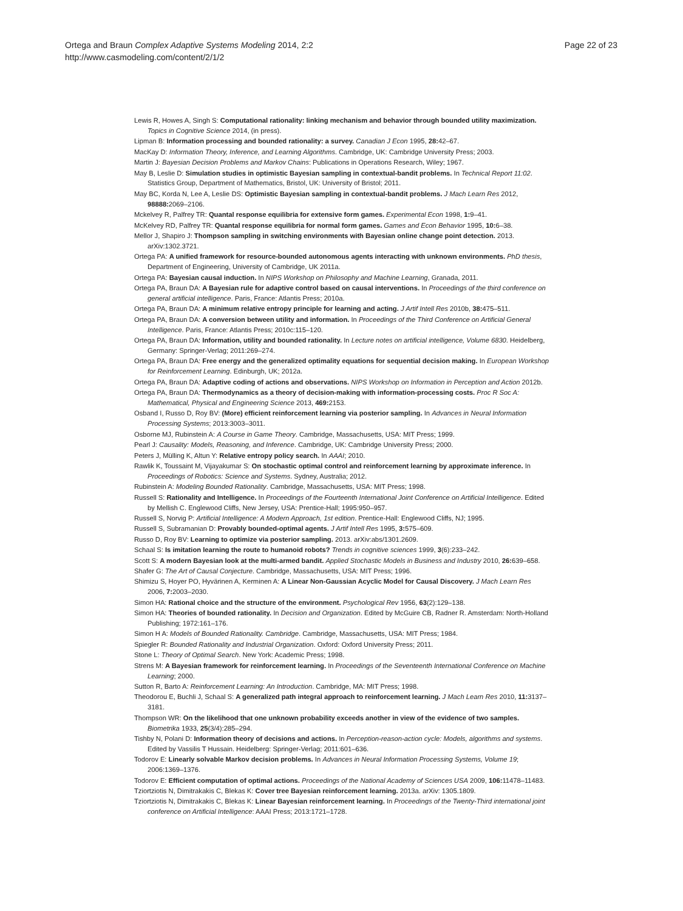Ortega and Braun Complex Adaptive Systems Modeling 2014, 2:2
http://www.casmodeling.com/content/2/1/2
Page 22 of 23
Lewis R, Howes A, Singh S: Computational rationality: linking mechanism and behavior through bounded utility maximization. Topics in Cognitive Science 2014, (in press).
Lipman B: Information processing and bounded rationality: a survey. Canadian J Econ 1995, 28: 42–67.
MacKay D: Information Theory, Inference, and Learning Algorithms. Cambridge, UK: Cambridge University Press; 2003.
Martin J: Bayesian Decision Problems and Markov Chains: Publications in Operations Research, Wiley; 1967.
May B, Leslie D: Simulation studies in optimistic Bayesian sampling in contextual-bandit problems. In Technical Report 11:02. Statistics Group, Department of Mathematics, Bristol, UK: University of Bristol; 2011.
May BC, Korda N, Lee A, Leslie DS: Optimistic Bayesian sampling in contextual-bandit problems. J Mach Learn Res 2012, 98888: 2069–2106.
Mckelvey R, Palfrey TR: Quantal response equilibria for extensive form games. Experimental Econ 1998, 1: 9–41.
McKelvey RD, Palfrey TR: Quantal response equilibria for normal form games. Games and Econ Behavior 1995, 10: 6–38.
Mellor J, Shapiro J: Thompson sampling in switching environments with Bayesian online change point detection. 2013. arXiv:1302.3721.
Ortega PA: A unified framework for resource-bounded autonomous agents interacting with unknown environments. PhD thesis, Department of Engineering, University of Cambridge, UK 2011a.
Ortega PA: Bayesian causal induction. In NIPS Workshop on Philosophy and Machine Learning, Granada, 2011.
Ortega PA, Braun DA: A Bayesian rule for adaptive control based on causal interventions. In Proceedings of the third conference on general artificial intelligence. Paris, France: Atlantis Press; 2010a.
Ortega PA, Braun DA: A minimum relative entropy principle for learning and acting. J Artif Intell Res 2010b, 38: 475–511.
Ortega PA, Braun DA: A conversion between utility and information. In Proceedings of the Third Conference on Artificial General Intelligence. Paris, France: Atlantis Press; 2010c:115–120.
Ortega PA, Braun DA: Information, utility and bounded rationality. In Lecture notes on artificial intelligence, Volume 6830. Heidelberg, Germany: Springer-Verlag; 2011:269–274.
Ortega PA, Braun DA: Free energy and the generalized optimality equations for sequential decision making. In European Workshop for Reinforcement Learning. Edinburgh, UK; 2012a.
Ortega PA, Braun DA: Adaptive coding of actions and observations. NIPS Workshop on Information in Perception and Action 2012b.
Ortega PA, Braun DA: Thermodynamics as a theory of decision-making with information-processing costs. Proc R Soc A: Mathematical, Physical and Engineering Science 2013, 469: 2153.
Osband I, Russo D, Roy BV: (More) efficient reinforcement learning via posterior sampling. In Advances in Neural Information Processing Systems; 2013:3003–3011.
Osborne MJ, Rubinstein A: A Course in Game Theory. Cambridge, Massachusetts, USA: MIT Press; 1999.
Pearl J: Causality: Models, Reasoning, and Inference. Cambridge, UK: Cambridge University Press; 2000.
Peters J, Mülling K, Altun Y: Relative entropy policy search. In AAAI; 2010.
Rawlik K, Toussaint M, Vijayakumar S: On stochastic optimal control and reinforcement learning by approximate inference. In Proceedings of Robotics: Science and Systems. Sydney, Australia; 2012.
Rubinstein A: Modeling Bounded Rationality. Cambridge, Massachusetts, USA: MIT Press; 1998.
Russell S: Rationality and Intelligence. In Proceedings of the Fourteenth International Joint Conference on Artificial Intelligence. Edited by Mellish C. Englewood Cliffs, New Jersey, USA: Prentice-Hall; 1995:950–957.
Russell S, Norvig P: Artificial Intelligence: A Modern Approach, 1st edition. Prentice-Hall: Englewood Cliffs, NJ; 1995.
Russell S, Subramanian D: Provably bounded-optimal agents. J Artif Intell Res 1995, 3: 575–609.
Russo D, Roy BV: Learning to optimize via posterior sampling. 2013. arXiv:abs/1301.2609.
Schaal S: Is imitation learning the route to humanoid robots? Trends in cognitive sciences 1999, 3(6):233–242.
Scott S: A modern Bayesian look at the multi-armed bandit. Applied Stochastic Models in Business and Industry 2010, 26: 639–658.
Shafer G: The Art of Causal Conjecture. Cambridge, Massachusetts, USA: MIT Press; 1996.
Shimizu S, Hoyer PO, Hyvärinen A, Kerminen A: A Linear Non-Gaussian Acyclic Model for Causal Discovery. J Mach Learn Res 2006, 7: 2003–2030.
Simon HA: Rational choice and the structure of the environment. Psychological Rev 1956, 63(2):129–138.
Simon HA: Theories of bounded rationality. In Decision and Organization. Edited by McGuire CB, Radner R. Amsterdam: North-Holland Publishing; 1972:161–176.
Simon H A: Models of Bounded Rationality. Cambridge. Cambridge, Massachusetts, USA: MIT Press; 1984.
Spiegler R: Bounded Rationality and Industrial Organization. Oxford: Oxford University Press; 2011.
Stone L: Theory of Optimal Search. New York: Academic Press; 1998.
Strens M: A Bayesian framework for reinforcement learning. In Proceedings of the Seventeenth International Conference on Machine Learning; 2000.
Sutton R, Barto A: Reinforcement Learning: An Introduction. Cambridge, MA: MIT Press; 1998.
Theodorou E, Buchli J, Schaal S: A generalized path integral approach to reinforcement learning. J Mach Learn Res 2010, 11: 3137–3181.
Thompson WR: On the likelihood that one unknown probability exceeds another in view of the evidence of two samples. Biometrika 1933, 25(3/4):285–294.
Tishby N, Polani D: Information theory of decisions and actions. In Perception-reason-action cycle: Models, algorithms and systems. Edited by Vassilis T Hussain. Heidelberg: Springer-Verlag; 2011:601–636.
Todorov E: Linearly solvable Markov decision problems. In Advances in Neural Information Processing Systems, Volume 19; 2006:1369–1376.
Todorov E: Efficient computation of optimal actions. Proceedings of the National Academy of Sciences USA 2009, 106: 11478–11483.
Tziortziotis N, Dimitrakakis C, Blekas K: Cover tree Bayesian reinforcement learning. 2013a. arXiv: 1305.1809.
Tziortziotis N, Dimitrakakis C, Blekas K: Linear Bayesian reinforcement learning. In Proceedings of the Twenty-Third international joint conference on Artificial Intelligence: AAAI Press; 2013:1721–1728.